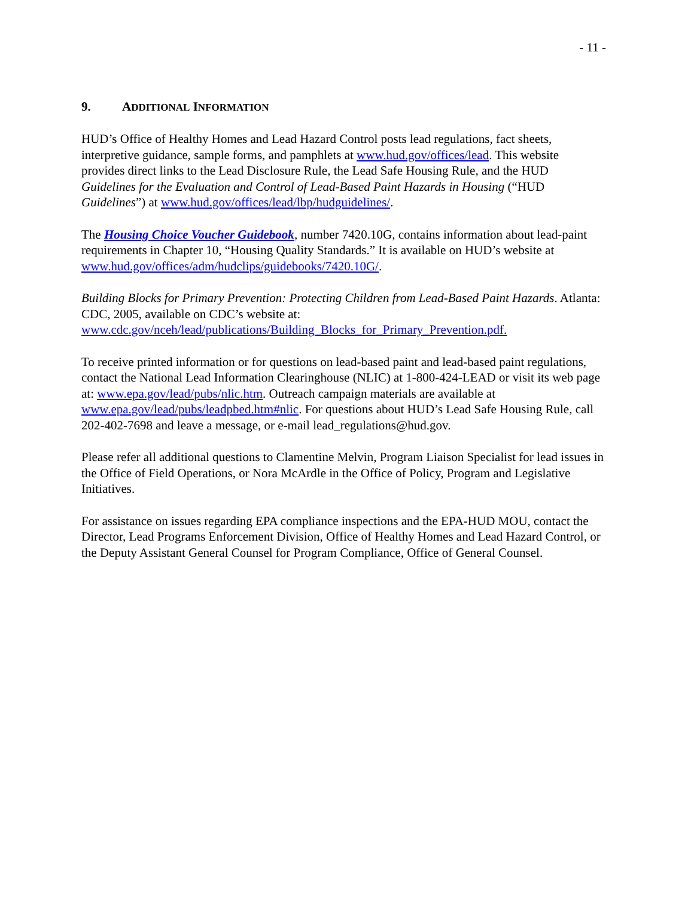- 11 -
9. ADDITIONAL INFORMATION
HUD’s Office of Healthy Homes and Lead Hazard Control posts lead regulations, fact sheets, interpretive guidance, sample forms, and pamphlets at www.hud.gov/offices/lead. This website provides direct links to the Lead Disclosure Rule, the Lead Safe Housing Rule, and the HUD Guidelines for the Evaluation and Control of Lead-Based Paint Hazards in Housing (“HUD Guidelines”) at www.hud.gov/offices/lead/lbp/hudguidelines/.
The Housing Choice Voucher Guidebook, number 7420.10G, contains information about lead-paint requirements in Chapter 10, “Housing Quality Standards.” It is available on HUD’s website at www.hud.gov/offices/adm/hudclips/guidebooks/7420.10G/.
Building Blocks for Primary Prevention: Protecting Children from Lead-Based Paint Hazards. Atlanta: CDC, 2005, available on CDC’s website at: www.cdc.gov/nceh/lead/publications/Building_Blocks_for_Primary_Prevention.pdf.
To receive printed information or for questions on lead-based paint and lead-based paint regulations, contact the National Lead Information Clearinghouse (NLIC) at 1-800-424-LEAD or visit its web page at: www.epa.gov/lead/pubs/nlic.htm. Outreach campaign materials are available at www.epa.gov/lead/pubs/leadpbed.htm#nlic. For questions about HUD’s Lead Safe Housing Rule, call 202-402-7698 and leave a message, or e-mail lead_regulations@hud.gov.
Please refer all additional questions to Clamentine Melvin, Program Liaison Specialist for lead issues in the Office of Field Operations, or Nora McArdle in the Office of Policy, Program and Legislative Initiatives.
For assistance on issues regarding EPA compliance inspections and the EPA-HUD MOU, contact the Director, Lead Programs Enforcement Division, Office of Healthy Homes and Lead Hazard Control, or the Deputy Assistant General Counsel for Program Compliance, Office of General Counsel.